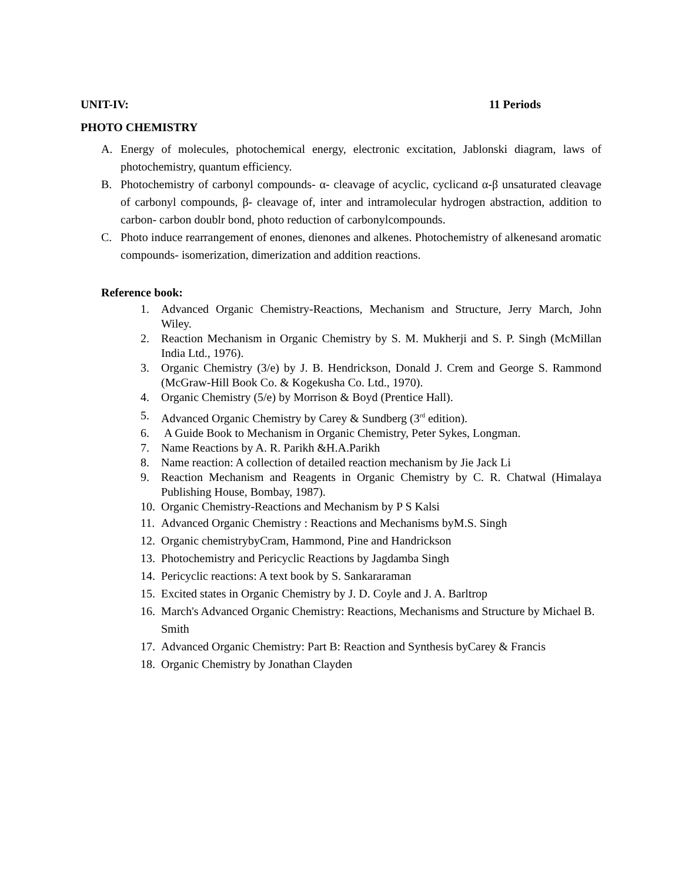UNIT-IV: 11 Periods
PHOTO CHEMISTRY
A. Energy of molecules, photochemical energy, electronic excitation, Jablonski diagram, laws of photochemistry, quantum efficiency.
B. Photochemistry of carbonyl compounds- α- cleavage of acyclic, cyclicand α-β unsaturated cleavage of carbonyl compounds, β- cleavage of, inter and intramolecular hydrogen abstraction, addition to carbon- carbon doublr bond, photo reduction of carbonylcompounds.
C. Photo induce rearrangement of enones, dienones and alkenes. Photochemistry of alkenesand aromatic compounds- isomerization, dimerization and addition reactions.
Reference book:
1. Advanced Organic Chemistry-Reactions, Mechanism and Structure, Jerry March, John Wiley.
2. Reaction Mechanism in Organic Chemistry by S. M. Mukherji and S. P. Singh (McMillan India Ltd., 1976).
3. Organic Chemistry (3/e) by J. B. Hendrickson, Donald J. Crem and George S. Rammond (McGraw-Hill Book Co. & Kogekusha Co. Ltd., 1970).
4. Organic Chemistry (5/e) by Morrison & Boyd (Prentice Hall).
5. Advanced Organic Chemistry by Carey & Sundberg (3<sup>rd</sup> edition).
6. A Guide Book to Mechanism in Organic Chemistry, Peter Sykes, Longman.
7. Name Reactions by A. R. Parikh &H.A.Parikh
8. Name reaction: A collection of detailed reaction mechanism by Jie Jack Li
9. Reaction Mechanism and Reagents in Organic Chemistry by C. R. Chatwal (Himalaya Publishing House, Bombay, 1987).
10. Organic Chemistry-Reactions and Mechanism by P S Kalsi
11. Advanced Organic Chemistry : Reactions and Mechanisms byM.S. Singh
12. Organic chemistrybyCram, Hammond, Pine and Handrickson
13. Photochemistry and Pericyclic Reactions by Jagdamba Singh
14. Pericyclic reactions: A text book by S. Sankararaman
15. Excited states in Organic Chemistry by J. D. Coyle and J. A. Barltrop
16. March's Advanced Organic Chemistry: Reactions, Mechanisms and Structure by Michael B. Smith
17. Advanced Organic Chemistry: Part B: Reaction and Synthesis byCarey & Francis
18. Organic Chemistry by Jonathan Clayden